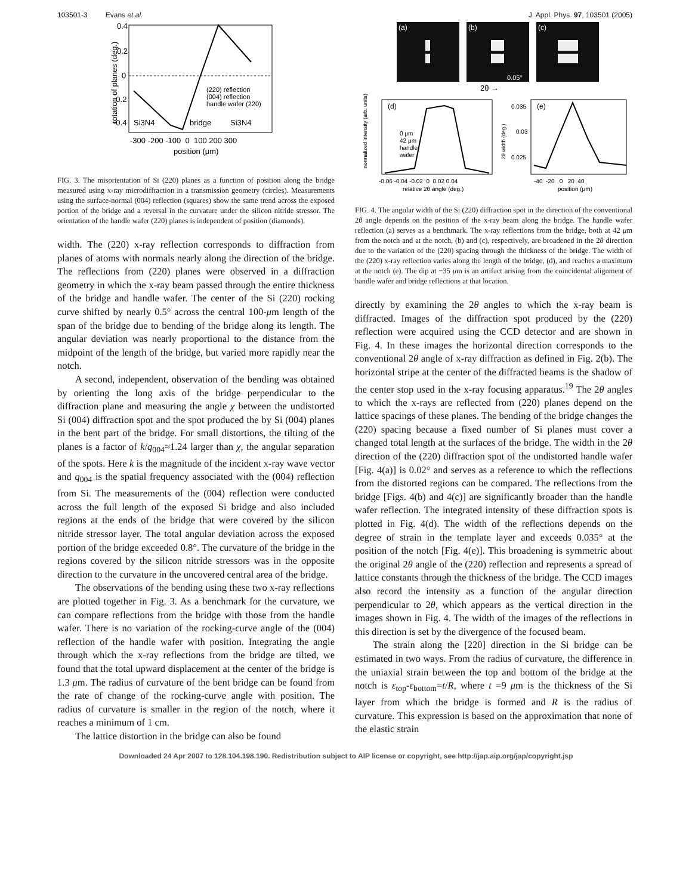103501-3 Evans et al. J. Appl. Phys. 97, 103501 (2005)
0.4
0.2
0
-0.2
-0.4
Si3N4
bridge
Si3N4
(220) reflection
(004) reflection
handle wafer (220)
-300 -200 -100 0 100 200 300
position (μm)
rotation of planes (deg.)
FIG. 3. The misorientation of Si (220) planes as a function of position along the bridge measured using x-ray microdiffraction in a transmission geometry (circles). Measurements using the surface-normal (004) reflection (squares) show the same trend across the exposed portion of the bridge and a reversal in the curvature under the silicon nitride stressor. The orientation of the handle wafer (220) planes is independent of position (diamonds).
width. The (220) x-ray reflection corresponds to diffraction from planes of atoms with normals nearly along the direction of the bridge. The reflections from (220) planes were observed in a diffraction geometry in which the x-ray beam passed through the entire thickness of the bridge and handle wafer. The center of the Si (220) rocking curve shifted by nearly 0.5° across the central 100-μm length of the span of the bridge due to bending of the bridge along its length. The angular deviation was nearly proportional to the distance from the midpoint of the length of the bridge, but varied more rapidly near the notch.
A second, independent, observation of the bending was obtained by orienting the long axis of the bridge perpendicular to the diffraction plane and measuring the angle χ between the undistorted Si (004) diffraction spot and the spot produced the by Si (004) planes in the bent part of the bridge. For small distortions, the tilting of the planes is a factor of k/q<sub>004</sub>≈1.24 larger than χ, the angular separation of the spots. Here k is the magnitude of the incident x-ray wave vector and q<sub>004</sub> is the spatial frequency associated with the (004) reflection from Si. The measurements of the (004) reflection were conducted across the full length of the exposed Si bridge and also included regions at the ends of the bridge that were covered by the silicon nitride stressor layer. The total angular deviation across the exposed portion of the bridge exceeded 0.8°. The curvature of the bridge in the regions covered by the silicon nitride stressors was in the opposite direction to the curvature in the uncovered central area of the bridge.
The observations of the bending using these two x-ray reflections are plotted together in Fig. 3. As a benchmark for the curvature, we can compare reflections from the bridge with those from the handle wafer. There is no variation of the rocking-curve angle of the (004) reflection of the handle wafer with position. Integrating the angle through which the x-ray reflections from the bridge are tilted, we found that the total upward displacement at the center of the bridge is 1.3 μm. The radius of curvature of the bent bridge can be found from the rate of change of the rocking-curve angle with position. The radius of curvature is smaller in the region of the notch, where it reaches a minimum of 1 cm.
The lattice distortion in the bridge can also be found
(a)
(b)
(c)
0.05°
2θ →
(d)
0 μm
42 μm
handle
wafer
-0.06 -0.04 -0.02 0 0.02 0.04
relative 2θ angle (deg.)
normalized intensity (arb. units)
(e)
0.035
0.03
0.025
-40 -20 0 20 40
position (μm)
2θ width (deg.)
FIG. 4. The angular width of the Si (220) diffraction spot in the direction of the conventional 2θ angle depends on the position of the x-ray beam along the bridge. The handle wafer reflection (a) serves as a benchmark. The x-ray reflections from the bridge, both at 42 μm from the notch and at the notch, (b) and (c), respectively, are broadened in the 2θ direction due to the variation of the (220) spacing through the thickness of the bridge. The width of the (220) x-ray reflection varies along the length of the bridge, (d), and reaches a maximum at the notch (e). The dip at −35 μm is an artifact arising from the coincidental alignment of handle wafer and bridge reflections at that location.
directly by examining the 2θ angles to which the x-ray beam is diffracted. Images of the diffraction spot produced by the (220) reflection were acquired using the CCD detector and are shown in Fig. 4. In these images the horizontal direction corresponds to the conventional 2θ angle of x-ray diffraction as defined in Fig. 2(b). The horizontal stripe at the center of the diffracted beams is the shadow of the center stop used in the x-ray focusing apparatus.<sup>19</sup> The 2θ angles to which the x-rays are reflected from (220) planes depend on the lattice spacings of these planes. The bending of the bridge changes the (220) spacing because a fixed number of Si planes must cover a changed total length at the surfaces of the bridge. The width in the 2θ direction of the (220) diffraction spot of the undistorted handle wafer [Fig. 4(a)] is 0.02° and serves as a reference to which the reflections from the distorted regions can be compared. The reflections from the bridge [Figs. 4(b) and 4(c)] are significantly broader than the handle wafer reflection. The integrated intensity of these diffraction spots is plotted in Fig. 4(d). The width of the reflections depends on the degree of strain in the template layer and exceeds 0.035° at the position of the notch [Fig. 4(e)]. This broadening is symmetric about the original 2θ angle of the (220) reflection and represents a spread of lattice constants through the thickness of the bridge. The CCD images also record the intensity as a function of the angular direction perpendicular to 2θ, which appears as the vertical direction in the images shown in Fig. 4. The width of the images of the reflections in this direction is set by the divergence of the focused beam.
The strain along the [220] direction in the Si bridge can be estimated in two ways. From the radius of curvature, the difference in the uniaxial strain between the top and bottom of the bridge at the notch is ε<sub>top</sub>-ε<sub>bottom</sub>=t/R, where t =9 μm is the thickness of the Si layer from which the bridge is formed and R is the radius of curvature. This expression is based on the approximation that none of the elastic strain
Downloaded 24 Apr 2007 to 128.104.198.190. Redistribution subject to AIP license or copyright, see http://jap.aip.org/jap/copyright.jsp